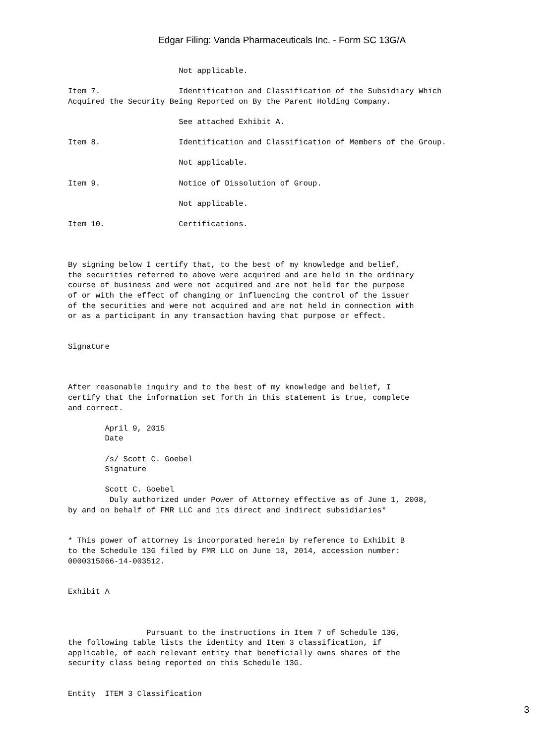Edgar Filing: Vanda Pharmaceuticals Inc. - Form SC 13G/A
                        Not applicable.

Item 7.                 Identification and Classification of the Subsidiary Which
Acquired the Security Being Reported on By the Parent Holding Company.

                        See attached Exhibit A.

Item 8.                 Identification and Classification of Members of the Group.

                        Not applicable.

Item 9.                 Notice of Dissolution of Group.

                        Not applicable.

Item 10.                Certifications.



By signing below I certify that, to the best of my knowledge and belief,
the securities referred to above were acquired and are held in the ordinary
course of business and were not acquired and are not held for the purpose
of or with the effect of changing or influencing the control of the issuer
of the securities and were not acquired and are not held in connection with
or as a participant in any transaction having that purpose or effect.


Signature



After reasonable inquiry and to the best of my knowledge and belief, I
certify that the information set forth in this statement is true, complete
and correct.

        April 9, 2015
        Date

        /s/ Scott C. Goebel
        Signature

        Scott C. Goebel
         Duly authorized under Power of Attorney effective as of June 1, 2008,
by and on behalf of FMR LLC and its direct and indirect subsidiaries*


* This power of attorney is incorporated herein by reference to Exhibit B
to the Schedule 13G filed by FMR LLC on June 10, 2014, accession number:
0000315066-14-003512.


Exhibit A



                 Pursuant to the instructions in Item 7 of Schedule 13G,
the following table lists the identity and Item 3 classification, if
applicable, of each relevant entity that beneficially owns shares of the
security class being reported on this Schedule 13G.


Entity  ITEM 3 Classification
3